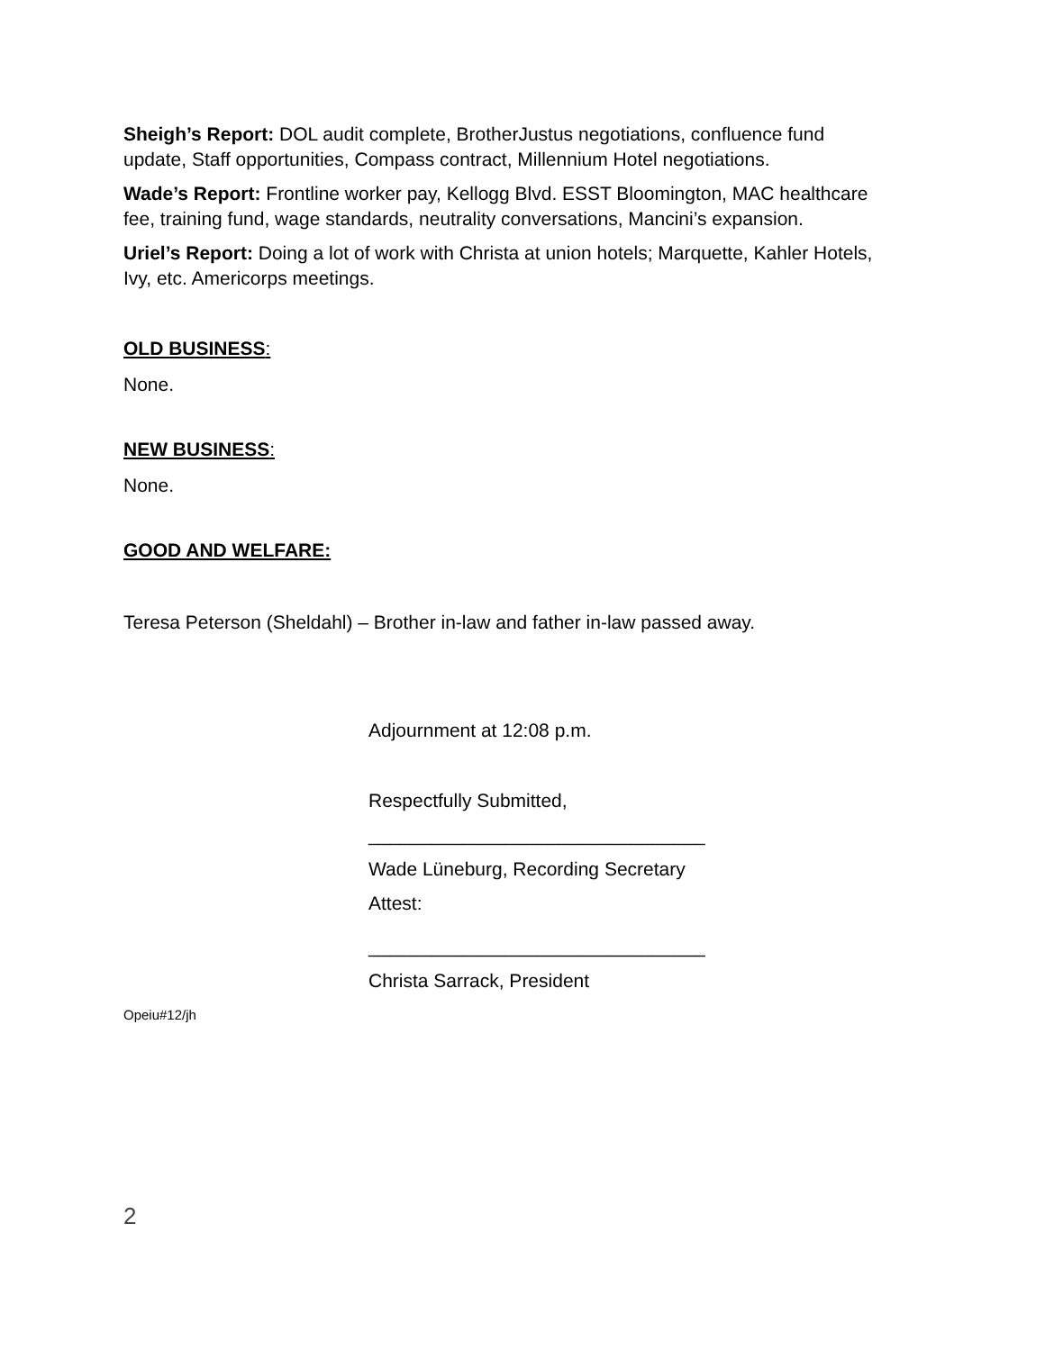Sheigh’s Report: DOL audit complete, BrotherJustus negotiations, confluence fund update, Staff opportunities, Compass contract, Millennium Hotel negotiations.
Wade’s Report: Frontline worker pay, Kellogg Blvd. ESST Bloomington, MAC healthcare fee, training fund, wage standards, neutrality conversations, Mancini’s expansion.
Uriel’s Report: Doing a lot of work with Christa at union hotels; Marquette, Kahler Hotels, Ivy, etc. Americorps meetings.
OLD BUSINESS:
None.
NEW BUSINESS:
None.
GOOD AND WELFARE:
Teresa Peterson (Sheldahl) – Brother in-law and father in-law passed away.
Adjournment at 12:08 p.m.
Respectfully Submitted,
________________________________
Wade Lüneburg, Recording Secretary
Attest:
________________________________
Christa Sarrack, President
Opeiu#12/jh
2